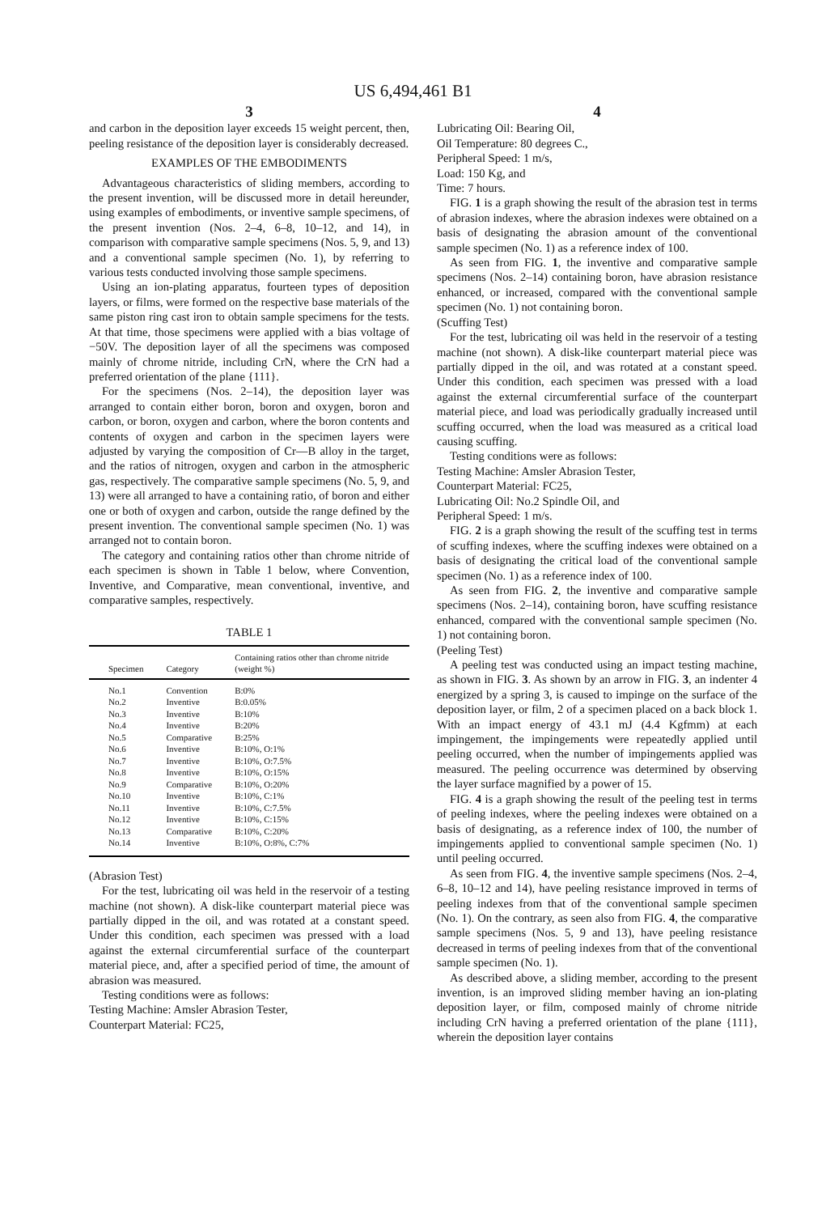US 6,494,461 B1
3
and carbon in the deposition layer exceeds 15 weight percent, then, peeling resistance of the deposition layer is considerably decreased.
EXAMPLES OF THE EMBODIMENTS
Advantageous characteristics of sliding members, according to the present invention, will be discussed more in detail hereunder, using examples of embodiments, or inventive sample specimens, of the present invention (Nos. 2–4, 6–8, 10–12, and 14), in comparison with comparative sample specimens (Nos. 5, 9, and 13) and a conventional sample specimen (No. 1), by referring to various tests conducted involving those sample specimens.
Using an ion-plating apparatus, fourteen types of deposition layers, or films, were formed on the respective base materials of the same piston ring cast iron to obtain sample specimens for the tests. At that time, those specimens were applied with a bias voltage of −50V. The deposition layer of all the specimens was composed mainly of chrome nitride, including CrN, where the CrN had a preferred orientation of the plane {111}.
For the specimens (Nos. 2–14), the deposition layer was arranged to contain either boron, boron and oxygen, boron and carbon, or boron, oxygen and carbon, where the boron contents and contents of oxygen and carbon in the specimen layers were adjusted by varying the composition of Cr—B alloy in the target, and the ratios of nitrogen, oxygen and carbon in the atmospheric gas, respectively. The comparative sample specimens (No. 5, 9, and 13) were all arranged to have a containing ratio, of boron and either one or both of oxygen and carbon, outside the range defined by the present invention. The conventional sample specimen (No. 1) was arranged not to contain boron.
The category and containing ratios other than chrome nitride of each specimen is shown in Table 1 below, where Convention, Inventive, and Comparative, mean conventional, inventive, and comparative samples, respectively.
TABLE 1
| Specimen | Category | Containing ratios other than chrome nitride (weight %) |
| --- | --- | --- |
| No.1 | Convention | B:0% |
| No.2 | Inventive | B:0.05% |
| No.3 | Inventive | B:10% |
| No.4 | Inventive | B:20% |
| No.5 | Comparative | B:25% |
| No.6 | Inventive | B:10%, O:1% |
| No.7 | Inventive | B:10%, O:7.5% |
| No.8 | Inventive | B:10%, O:15% |
| No.9 | Comparative | B:10%, O:20% |
| No.10 | Inventive | B:10%, C:1% |
| No.11 | Inventive | B:10%, C:7.5% |
| No.12 | Inventive | B:10%, C:15% |
| No.13 | Comparative | B:10%, C:20% |
| No.14 | Inventive | B:10%, O:8%, C:7% |
(Abrasion Test)
For the test, lubricating oil was held in the reservoir of a testing machine (not shown). A disk-like counterpart material piece was partially dipped in the oil, and was rotated at a constant speed. Under this condition, each specimen was pressed with a load against the external circumferential surface of the counterpart material piece, and, after a specified period of time, the amount of abrasion was measured.
Testing conditions were as follows:
Testing Machine: Amsler Abrasion Tester,
Counterpart Material: FC25,
4
Lubricating Oil: Bearing Oil,
Oil Temperature: 80 degrees C.,
Peripheral Speed: 1 m/s,
Load: 150 Kg, and
Time: 7 hours.
FIG. 1 is a graph showing the result of the abrasion test in terms of abrasion indexes, where the abrasion indexes were obtained on a basis of designating the abrasion amount of the conventional sample specimen (No. 1) as a reference index of 100.
As seen from FIG. 1, the inventive and comparative sample specimens (Nos. 2–14) containing boron, have abrasion resistance enhanced, or increased, compared with the conventional sample specimen (No. 1) not containing boron.
(Scuffing Test)
For the test, lubricating oil was held in the reservoir of a testing machine (not shown). A disk-like counterpart material piece was partially dipped in the oil, and was rotated at a constant speed. Under this condition, each specimen was pressed with a load against the external circumferential surface of the counterpart material piece, and load was periodically gradually increased until scuffing occurred, when the load was measured as a critical load causing scuffing.
Testing conditions were as follows:
Testing Machine: Amsler Abrasion Tester,
Counterpart Material: FC25,
Lubricating Oil: No.2 Spindle Oil, and
Peripheral Speed: 1 m/s.
FIG. 2 is a graph showing the result of the scuffing test in terms of scuffing indexes, where the scuffing indexes were obtained on a basis of designating the critical load of the conventional sample specimen (No. 1) as a reference index of 100.
As seen from FIG. 2, the inventive and comparative sample specimens (Nos. 2–14), containing boron, have scuffing resistance enhanced, compared with the conventional sample specimen (No. 1) not containing boron.
(Peeling Test)
A peeling test was conducted using an impact testing machine, as shown in FIG. 3. As shown by an arrow in FIG. 3, an indenter 4 energized by a spring 3, is caused to impinge on the surface of the deposition layer, or film, 2 of a specimen placed on a back block 1. With an impact energy of 43.1 mJ (4.4 Kgfmm) at each impingement, the impingements were repeatedly applied until peeling occurred, when the number of impingements applied was measured. The peeling occurrence was determined by observing the layer surface magnified by a power of 15.
FIG. 4 is a graph showing the result of the peeling test in terms of peeling indexes, where the peeling indexes were obtained on a basis of designating, as a reference index of 100, the number of impingements applied to conventional sample specimen (No. 1) until peeling occurred.
As seen from FIG. 4, the inventive sample specimens (Nos. 2–4, 6–8, 10–12 and 14), have peeling resistance improved in terms of peeling indexes from that of the conventional sample specimen (No. 1). On the contrary, as seen also from FIG. 4, the comparative sample specimens (Nos. 5, 9 and 13), have peeling resistance decreased in terms of peeling indexes from that of the conventional sample specimen (No. 1).
As described above, a sliding member, according to the present invention, is an improved sliding member having an ion-plating deposition layer, or film, composed mainly of chrome nitride including CrN having a preferred orientation of the plane {111}, wherein the deposition layer contains